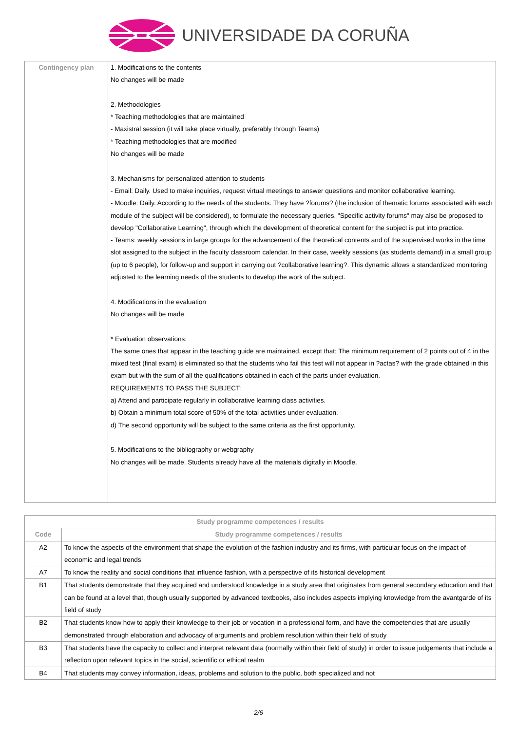UNIVERSIDADE DA CORUÑA
| Contingency plan | 1. Modifications to the contents No changes will be made 2. Methodologies * Teaching methodologies that are maintained - Maxistral session (it will take place virtually, preferably through Teams) * Teaching methodologies that are modified No changes will be made 3. Mechanisms for personalized attention to students - Email: Daily. Used to make inquiries, request virtual meetings to answer questions and monitor collaborative learning. - Moodle: Daily. According to the needs of the students. They have ?forums? (the inclusion of thematic forums associated with each module of the subject will be considered), to formulate the necessary queries. "Specific activity forums" may also be proposed to develop "Collaborative Learning", through which the development of theoretical content for the subject is put into practice. - Teams: weekly sessions in large groups for the advancement of the theoretical contents and of the supervised works in the time slot assigned to the subject in the faculty classroom calendar. In their case, weekly sessions (as students demand) in a small group (up to 6 people), for follow-up and support in carrying out ?collaborative learning?. This dynamic allows a standardized monitoring adjusted to the learning needs of the students to develop the work of the subject. 4. Modifications in the evaluation No changes will be made * Evaluation observations: The same ones that appear in the teaching guide are maintained, except that: The minimum requirement of 2 points out of 4 in the mixed test (final exam) is eliminated so that the students who fail this test will not appear in ?actas? with the grade obtained in this exam but with the sum of all the qualifications obtained in each of the parts under evaluation. REQUIREMENTS TO PASS THE SUBJECT: a) Attend and participate regularly in collaborative learning class activities. b) Obtain a minimum total score of 50% of the total activities under evaluation. d) The second opportunity will be subject to the same criteria as the first opportunity. 5. Modifications to the bibliography or webgraphy No changes will be made. Students already have all the materials digitally in Moodle. |
| Study programme competences / results | |
| --- | --- |
| Code | Study programme competences / results |
| A2 | To know the aspects of the environment that shape the evolution of the fashion industry and its firms, with particular focus on the impact of economic and legal trends |
| A7 | To know the reality and social conditions that influence fashion, with a perspective of its historical development |
| B1 | That students demonstrate that they acquired and understood knowledge in a study area that originates from general secondary education and that can be found at a level that, though usually supported by advanced textbooks, also includes aspects implying knowledge from the avantgarde of its field of study |
| B2 | That students know how to apply their knowledge to their job or vocation in a professional form, and have the competencies that are usually demonstrated through elaboration and advocacy of arguments and problem resolution within their field of study |
| B3 | That students have the capacity to collect and interpret relevant data (normally within their field of study) in order to issue judgements that include a reflection upon relevant topics in the social, scientific or ethical realm |
| B4 | That students may convey information, ideas, problems and solution to the public, both specialized and not |
2/6